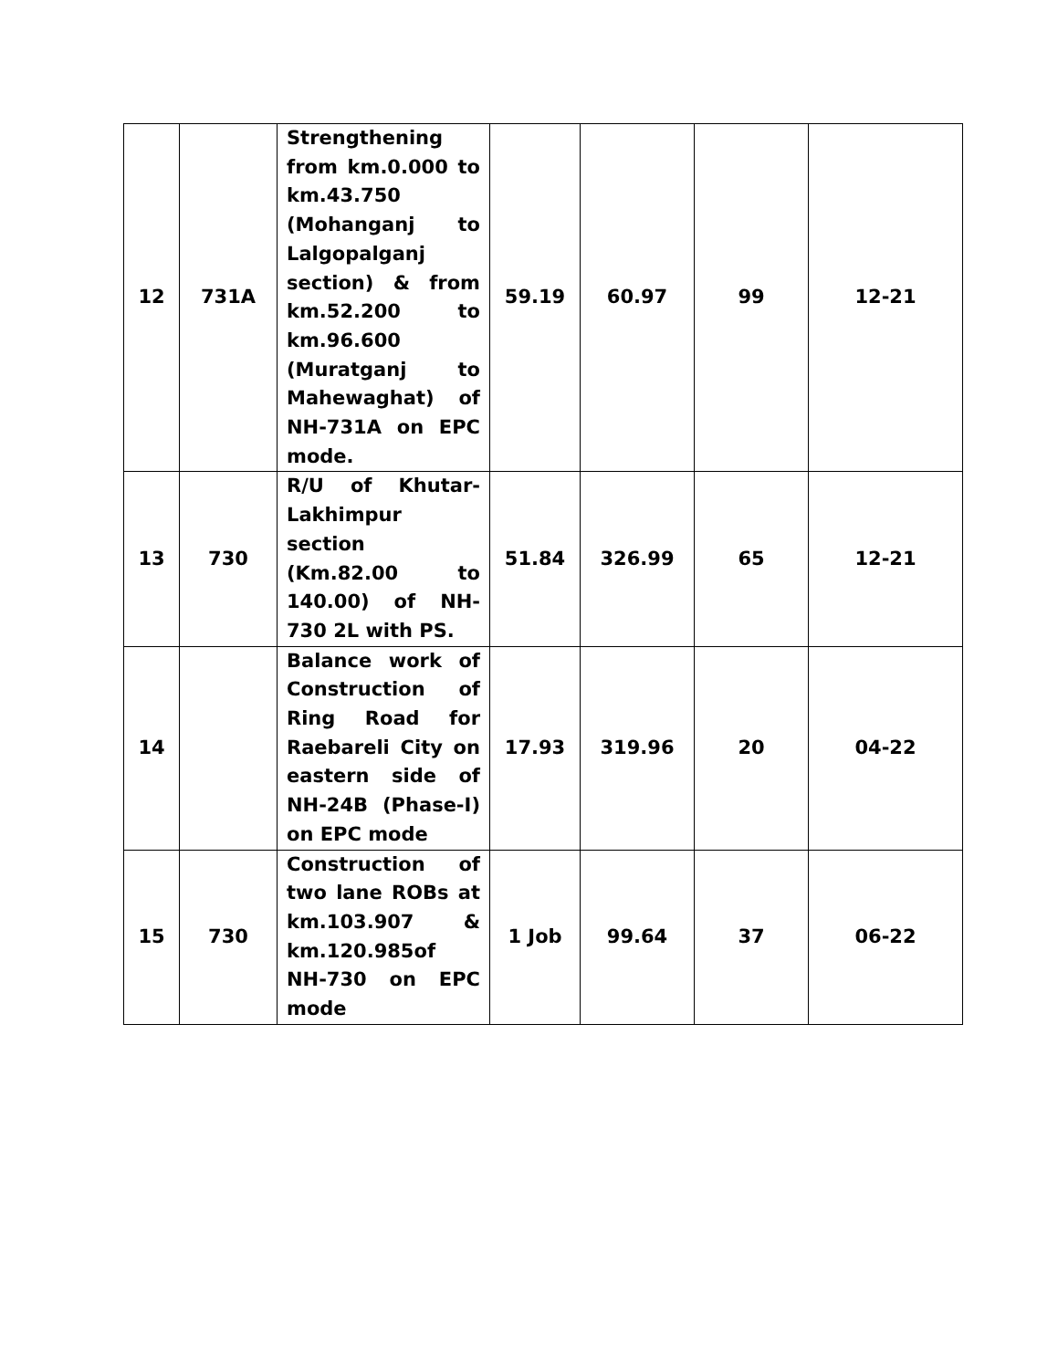| 12 | 731A | Strengthening from km.0.000 to km.43.750 (Mohanganj to Lalgopalganj section) & from km.52.200 to km.96.600 (Muratganj to Mahewaghat) of NH-731A on EPC mode. | 59.19 | 60.97 | 99 | 12-21 |
| 13 | 730 | R/U of Khutar-Lakhimpur section (Km.82.00 to 140.00) of NH-730 2L with PS. | 51.84 | 326.99 | 65 | 12-21 |
| 14 | | Balance work of Construction of Ring Road for Raebareli City on eastern side of NH-24B (Phase-I) on EPC mode | 17.93 | 319.96 | 20 | 04-22 |
| 15 | 730 | Construction of two lane ROBs at km.103.907 & km.120.985of NH-730 on EPC mode | 1 Job | 99.64 | 37 | 06-22 |